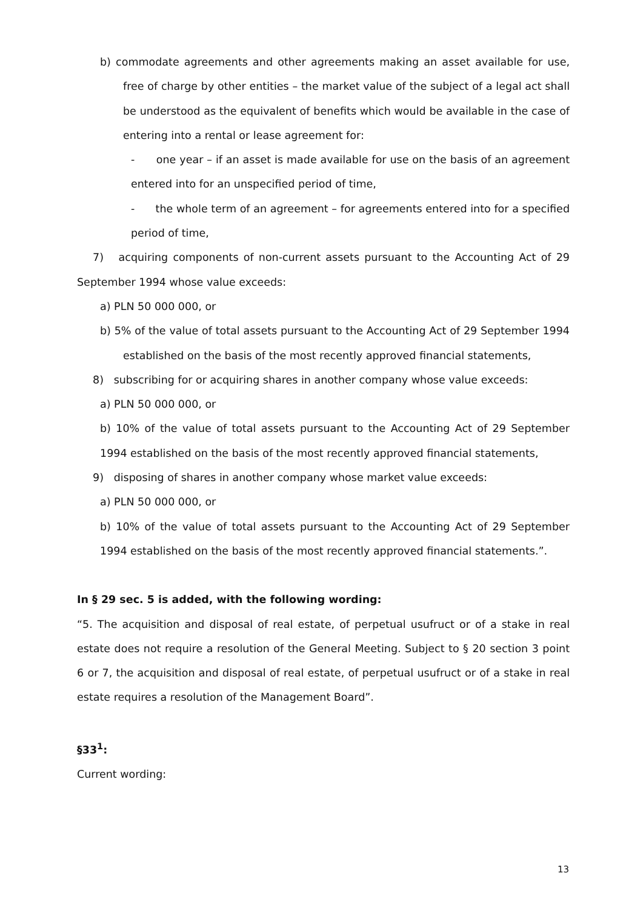b) commodate agreements and other agreements making an asset available for use, free of charge by other entities – the market value of the subject of a legal act shall be understood as the equivalent of benefits which would be available in the case of entering into a rental or lease agreement for:
- one year – if an asset is made available for use on the basis of an agreement entered into for an unspecified period of time,
- the whole term of an agreement – for agreements entered into for a specified period of time,
7) acquiring components of non-current assets pursuant to the Accounting Act of 29 September 1994 whose value exceeds:
a) PLN 50 000 000, or
b) 5% of the value of total assets pursuant to the Accounting Act of 29 September 1994 established on the basis of the most recently approved financial statements,
8) subscribing for or acquiring shares in another company whose value exceeds:
a) PLN 50 000 000, or
b) 10% of the value of total assets pursuant to the Accounting Act of 29 September 1994 established on the basis of the most recently approved financial statements,
9) disposing of shares in another company whose market value exceeds:
a) PLN 50 000 000, or
b) 10% of the value of total assets pursuant to the Accounting Act of 29 September 1994 established on the basis of the most recently approved financial statements.”.
In § 29 sec. 5 is added, with the following wording:
“5. The acquisition and disposal of real estate, of perpetual usufruct or of a stake in real estate does not require a resolution of the General Meeting. Subject to § 20 section 3 point 6 or 7, the acquisition and disposal of real estate, of perpetual usufruct or of a stake in real estate requires a resolution of the Management Board”.
§33<sup>1</sup>:
Current wording:
13